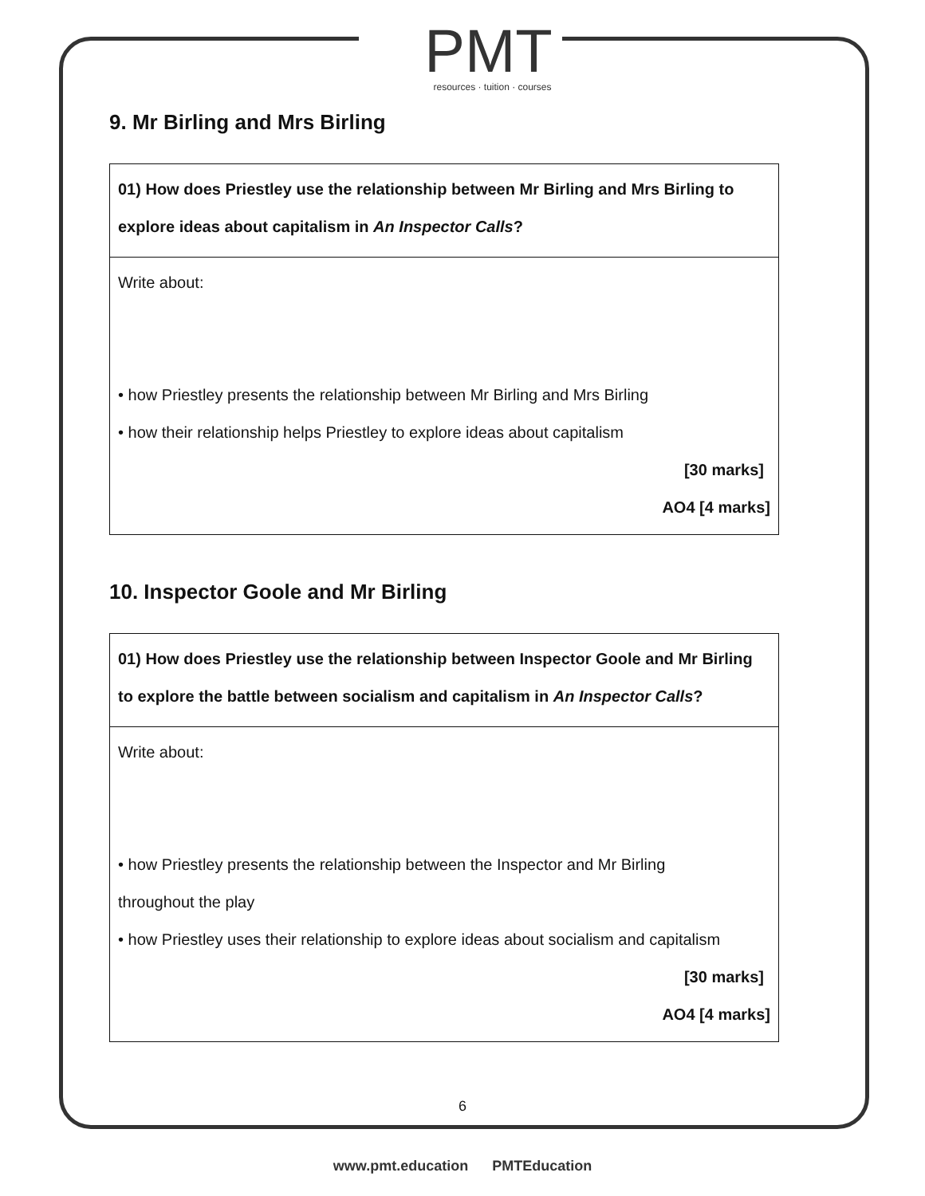PMT
resources · tuition · courses
9. Mr Birling and Mrs Birling
01) How does Priestley use the relationship between Mr Birling and Mrs Birling to explore ideas about capitalism in An Inspector Calls?
Write about:
• how Priestley presents the relationship between Mr Birling and Mrs Birling
• how their relationship helps Priestley to explore ideas about capitalism
[30 marks]
AO4 [4 marks]
10. Inspector Goole and Mr Birling
01) How does Priestley use the relationship between Inspector Goole and Mr Birling to explore the battle between socialism and capitalism in An Inspector Calls?
Write about:
• how Priestley presents the relationship between the Inspector and Mr Birling
throughout the play
• how Priestley uses their relationship to explore ideas about socialism and capitalism
[30 marks]
AO4 [4 marks]
6
www.pmt.education PMTEducation